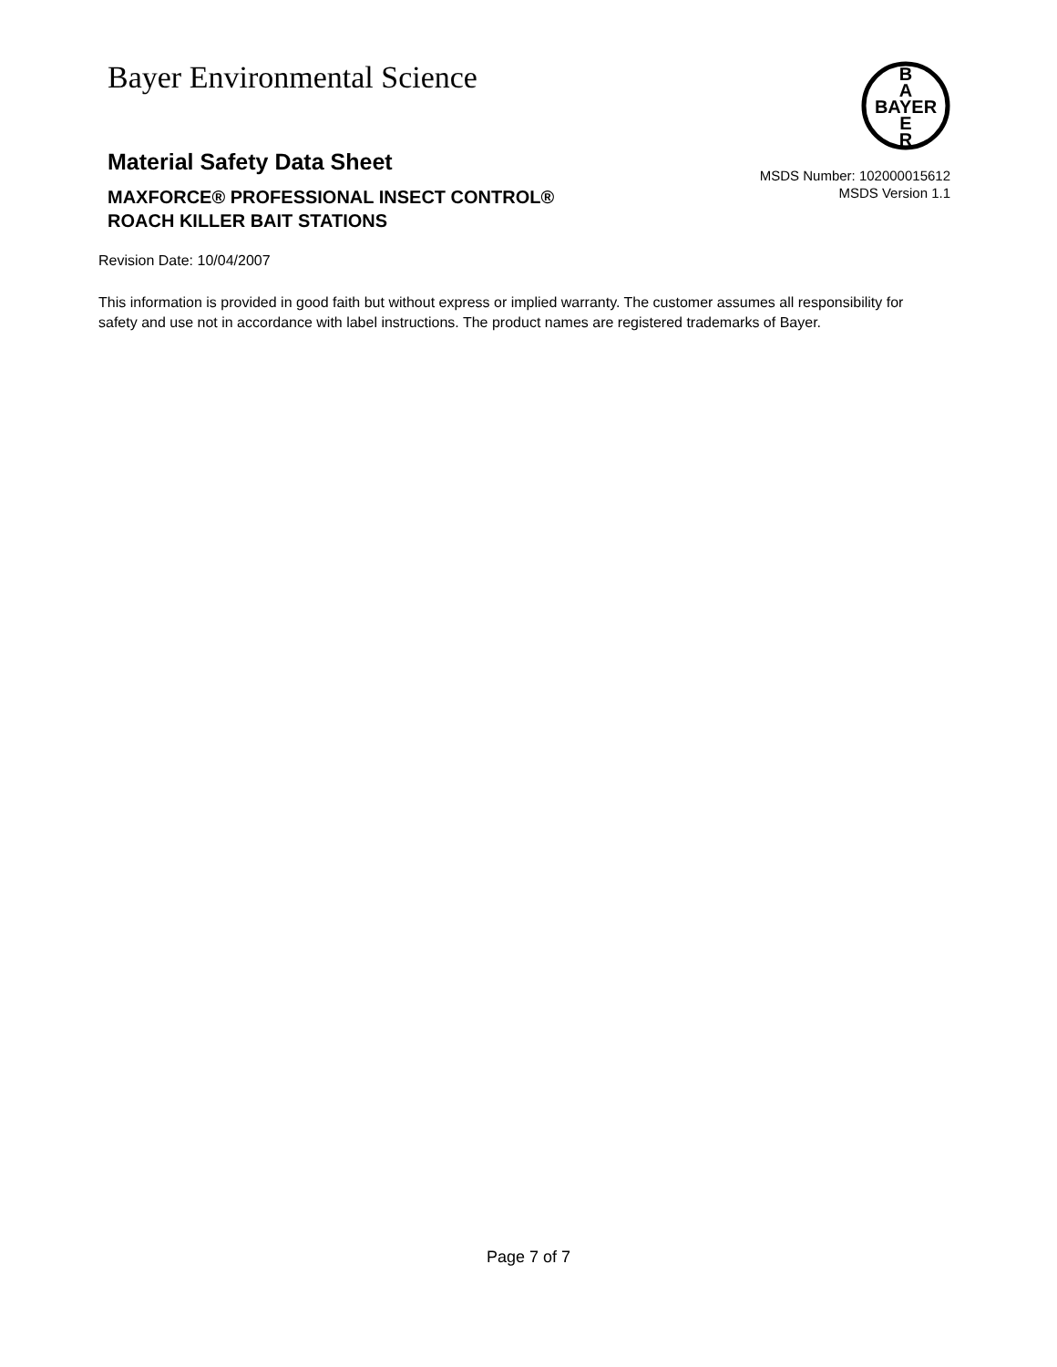Bayer Environmental Science
B
A
BAYER
E
R
Material Safety Data Sheet
MAXFORCE® PROFESSIONAL INSECT CONTROL®
ROACH KILLER BAIT STATIONS
MSDS Number: 102000015612
MSDS Version 1.1
Revision Date: 10/04/2007
This information is provided in good faith but without express or implied warranty. The customer assumes all responsibility for safety and use not in accordance with label instructions. The product names are registered trademarks of Bayer.
Page 7 of 7